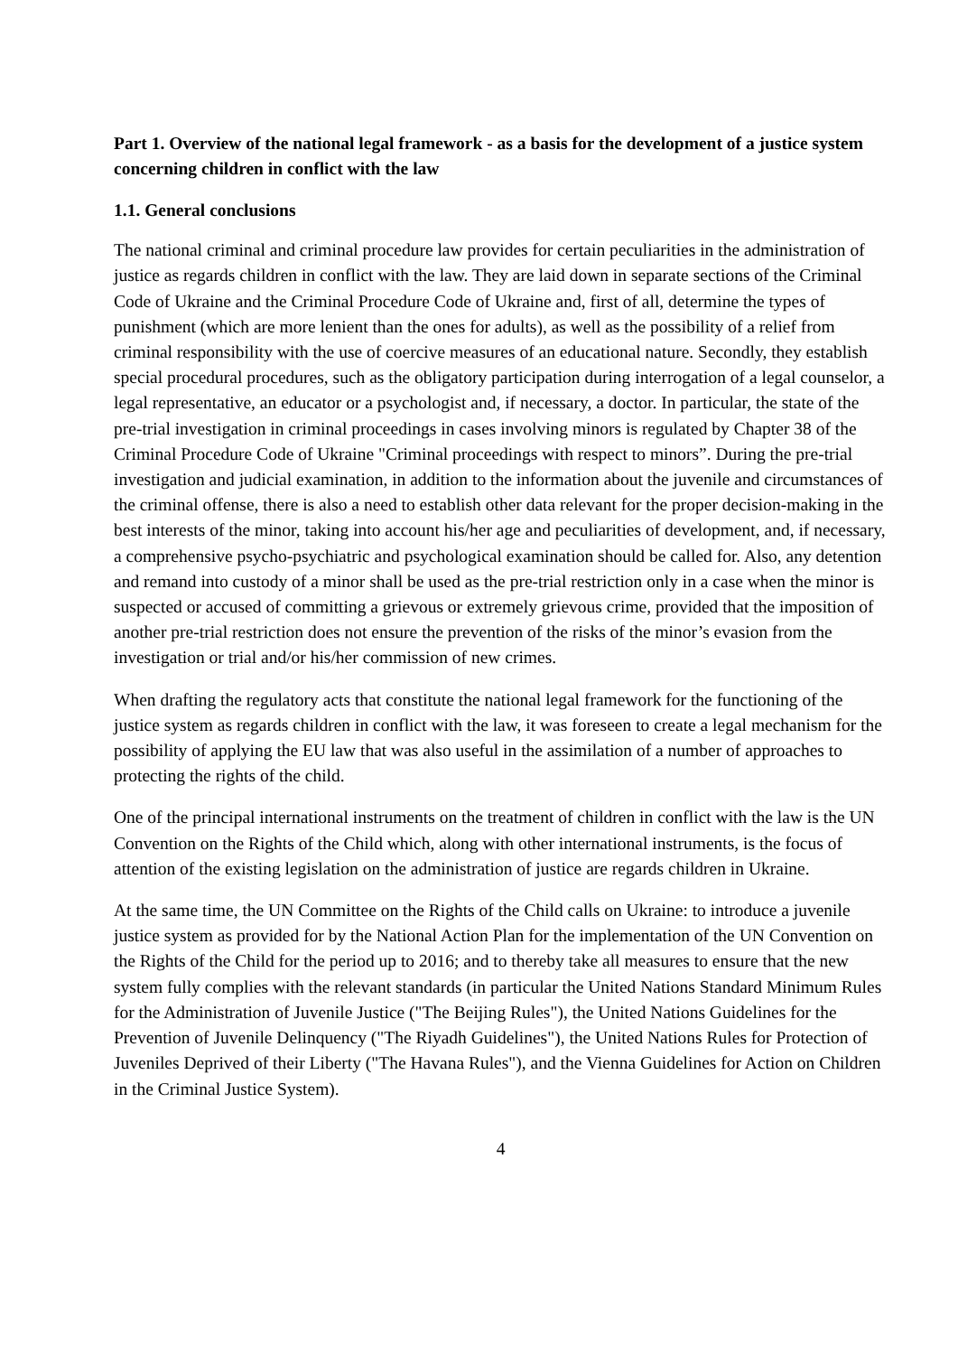Part 1. Overview of the national legal framework - as a basis for the development of a justice system concerning children in conflict with the law
1.1. General conclusions
The national criminal and criminal procedure law provides for certain peculiarities in the administration of justice as regards children in conflict with the law. They are laid down in separate sections of the Criminal Code of Ukraine and the Criminal Procedure Code of Ukraine and, first of all, determine the types of punishment (which are more lenient than the ones for adults), as well as the possibility of a relief from criminal responsibility with the use of coercive measures of an educational nature. Secondly, they establish special procedural procedures, such as the obligatory participation during interrogation of a legal counselor, a legal representative, an educator or a psychologist and, if necessary, a doctor. In particular, the state of the pre-trial investigation in criminal proceedings in cases involving minors is regulated by Chapter 38 of the Criminal Procedure Code of Ukraine "Criminal proceedings with respect to minors”. During the pre-trial investigation and judicial examination, in addition to the information about the juvenile and circumstances of the criminal offense, there is also a need to establish other data relevant for the proper decision-making in the best interests of the minor, taking into account his/her age and peculiarities of development, and, if necessary, a comprehensive psycho-psychiatric and psychological examination should be called for. Also, any detention and remand into custody of a minor shall be used as the pre-trial restriction only in a case when the minor is suspected or accused of committing a grievous or extremely grievous crime, provided that the imposition of another pre-trial restriction does not ensure the prevention of the risks of the minor’s evasion from the investigation or trial and/or his/her commission of new crimes.
When drafting the regulatory acts that constitute the national legal framework for the functioning of the justice system as regards children in conflict with the law, it was foreseen to create a legal mechanism for the possibility of applying the EU law that was also useful in the assimilation of a number of approaches to protecting the rights of the child.
One of the principal international instruments on the treatment of children in conflict with the law is the UN Convention on the Rights of the Child which, along with other international instruments, is the focus of attention of the existing legislation on the administration of justice are regards children in Ukraine.
At the same time, the UN Committee on the Rights of the Child calls on Ukraine: to introduce a juvenile justice system as provided for by the National Action Plan for the implementation of the UN Convention on the Rights of the Child for the period up to 2016; and to thereby take all measures to ensure that the new system fully complies with the relevant standards (in particular the United Nations Standard Minimum Rules for the Administration of Juvenile Justice ("The Beijing Rules"), the United Nations Guidelines for the Prevention of Juvenile Delinquency ("The Riyadh Guidelines"), the United Nations Rules for Protection of Juveniles Deprived of their Liberty ("The Havana Rules"), and the Vienna Guidelines for Action on Children in the Criminal Justice System).
4